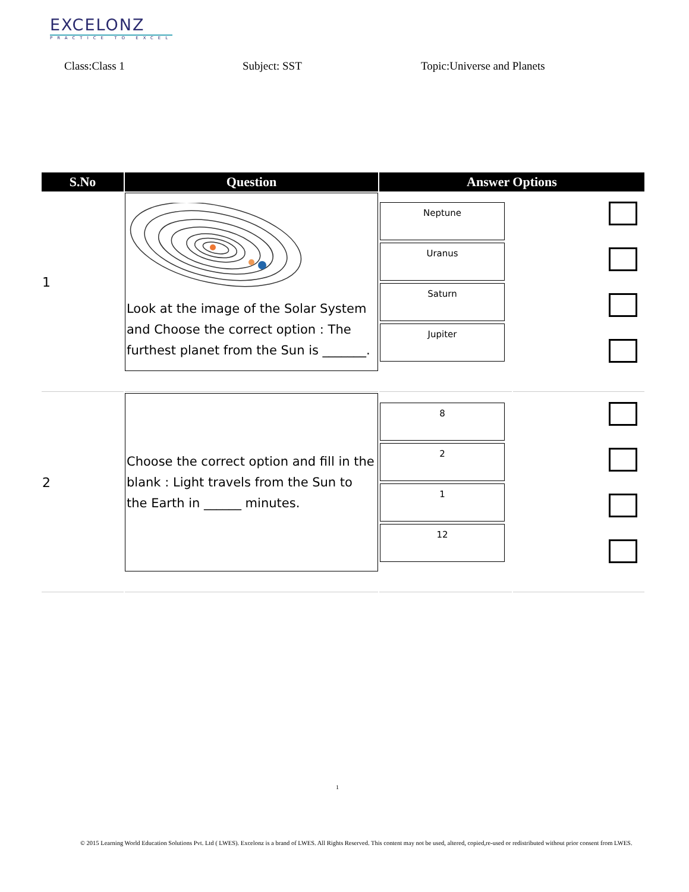EXCELONZ
PRACTICE TO EXCEL
Class:Class 1 Subject: SST Topic:Universe and Planets
| S.No | Question | Answer Options | |
| --- | --- | --- | --- |
| 1 | Look at the image of the Solar System and Choose the correct option : The furthest planet from the Sun is _______. | Neptune Uranus Saturn Jupiter | |
| 2 | Choose the correct option and fill in the blank : Light travels from the Sun to the Earth in ______ minutes. | 8 2 1 12 | |
1
© 2015 Learning World Education Solutions Pvt. Ltd ( LWES). Excelonz is a brand of LWES. All Rights Reserved. This content may not be used, altered, copied,re-used or redistributed without prior consent from LWES.